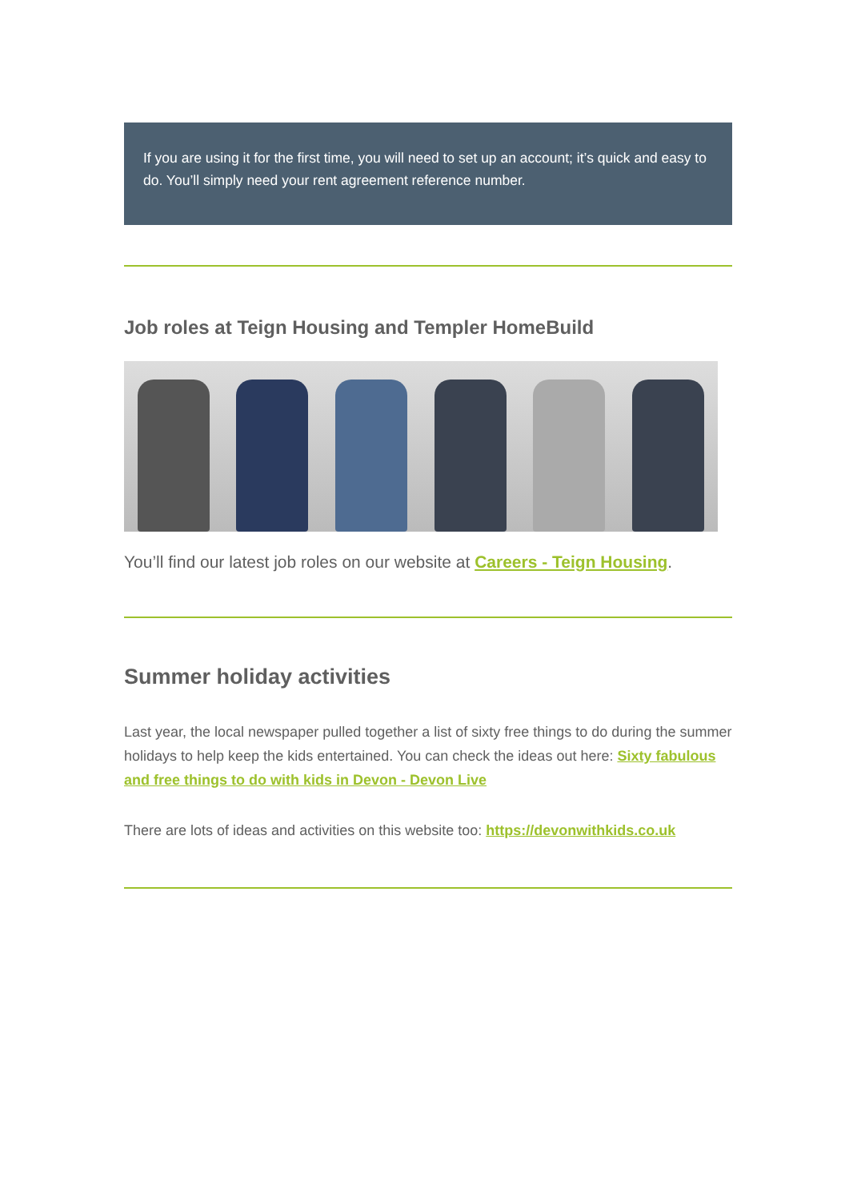If you are using it for the first time, you will need to set up an account; it’s quick and easy to do. You’ll simply need your rent agreement reference number.
Job roles at Teign Housing and Templer HomeBuild
You’ll find our latest job roles on our website at Careers - Teign Housing.
Summer holiday activities
Last year, the local newspaper pulled together a list of sixty free things to do during the summer holidays to help keep the kids entertained. You can check the ideas out here: Sixty fabulous and free things to do with kids in Devon - Devon Live
There are lots of ideas and activities on this website too: https://devonwithkids.co.uk